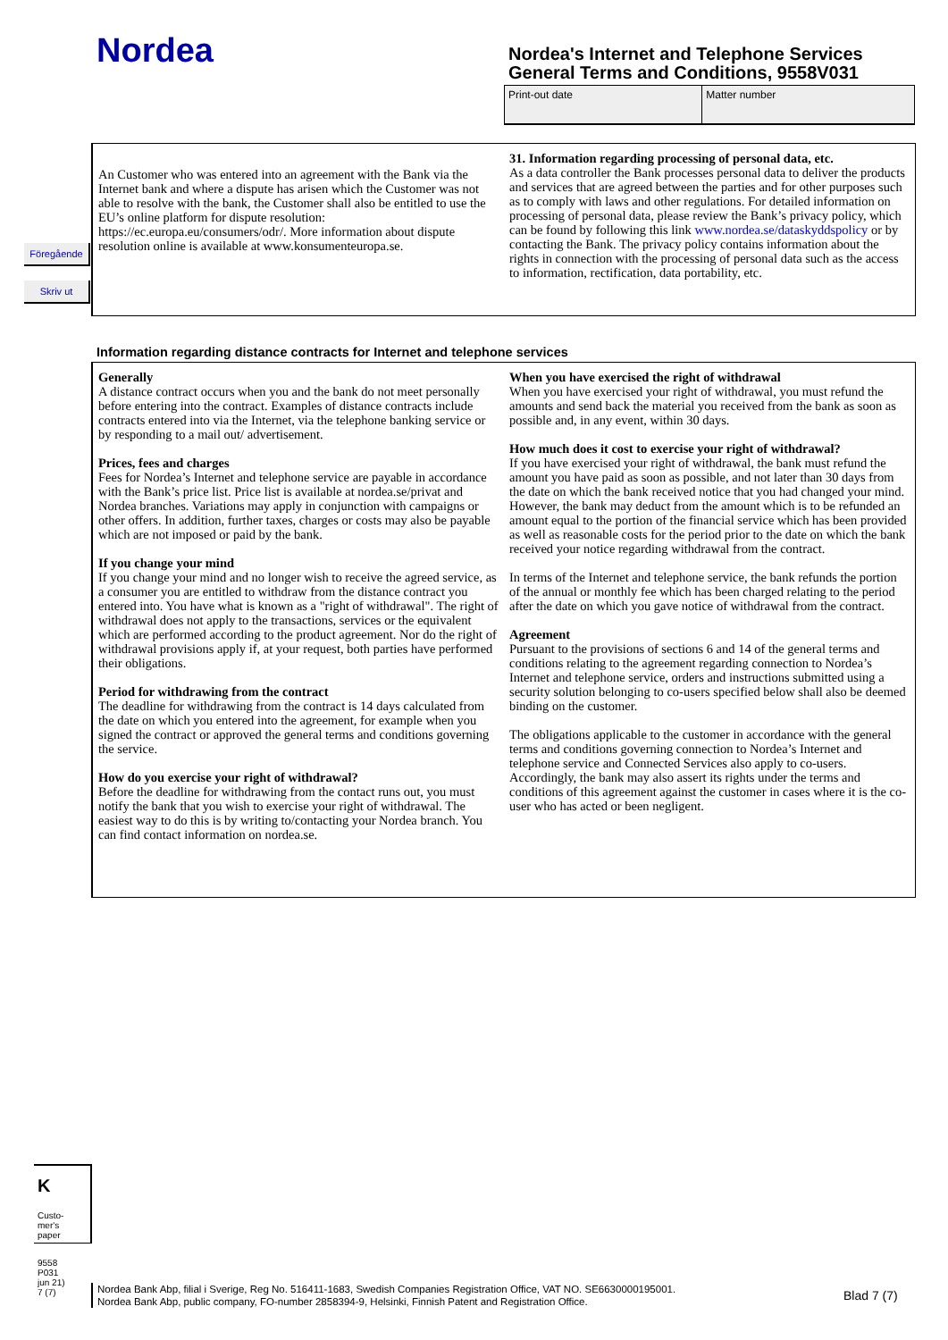Nordea
Nordea's Internet and Telephone Services
General Terms and Conditions, 9558V031
| Print-out date | Matter number |
Föregående
Skriv ut
An Customer who was entered into an agreement with the Bank via the Internet bank and where a dispute has arisen which the Customer was not able to resolve with the bank, the Customer shall also be entitled to use the EU’s online platform for dispute resolution: https://ec.europa.eu/consumers/odr/. More information about dispute resolution online is available at www.konsumenteuropa.se.
31. Information regarding processing of personal data, etc.
As a data controller the Bank processes personal data to deliver the products and services that are agreed between the parties and for other purposes such as to comply with laws and other regulations. For detailed information on processing of personal data, please review the Bank’s privacy policy, which can be found by following this link www.nordea.se/dataskyddspolicy or by contacting the Bank. The privacy policy contains information about the rights in connection with the processing of personal data such as the access to information, rectification, data portability, etc.
Information regarding distance contracts for Internet and telephone services
Generally
A distance contract occurs when you and the bank do not meet personally before entering into the contract. Examples of distance contracts include contracts entered into via the Internet, via the telephone banking service or by responding to a mail out/ advertisement.
Prices, fees and charges
Fees for Nordea’s Internet and telephone service are payable in accordance with the Bank’s price list. Price list is available at nordea.se/privat and Nordea branches. Variations may apply in conjunction with campaigns or other offers. In addition, further taxes, charges or costs may also be payable which are not imposed or paid by the bank.
If you change your mind
If you change your mind and no longer wish to receive the agreed service, as a consumer you are entitled to withdraw from the distance contract you entered into. You have what is known as a "right of withdrawal". The right of withdrawal does not apply to the transactions, services or the equivalent which are performed according to the product agreement. Nor do the right of withdrawal provisions apply if, at your request, both parties have performed their obligations.
Period for withdrawing from the contract
The deadline for withdrawing from the contract is 14 days calculated from the date on which you entered into the agreement, for example when you signed the contract or approved the general terms and conditions governing the service.
How do you exercise your right of withdrawal?
Before the deadline for withdrawing from the contact runs out, you must notify the bank that you wish to exercise your right of withdrawal. The easiest way to do this is by writing to/contacting your Nordea branch. You can find contact information on nordea.se.
When you have exercised the right of withdrawal
When you have exercised your right of withdrawal, you must refund the amounts and send back the material you received from the bank as soon as possible and, in any event, within 30 days.
How much does it cost to exercise your right of withdrawal?
If you have exercised your right of withdrawal, the bank must refund the amount you have paid as soon as possible, and not later than 30 days from the date on which the bank received notice that you had changed your mind. However, the bank may deduct from the amount which is to be refunded an amount equal to the portion of the financial service which has been provided as well as reasonable costs for the period prior to the date on which the bank received your notice regarding withdrawal from the contract.
In terms of the Internet and telephone service, the bank refunds the portion of the annual or monthly fee which has been charged relating to the period after the date on which you gave notice of withdrawal from the contract.
Agreement
Pursuant to the provisions of sections 6 and 14 of the general terms and conditions relating to the agreement regarding connection to Nordea’s Internet and telephone service, orders and instructions submitted using a security solution belonging to co-users specified below shall also be deemed binding on the customer.
The obligations applicable to the customer in accordance with the general terms and conditions governing connection to Nordea’s Internet and telephone service and Connected Services also apply to co-users. Accordingly, the bank may also assert its rights under the terms and conditions of this agreement against the customer in cases where it is the co-user who has acted or been negligent.
K
Custo-
mer's
paper
9558
P031
jun 21)
7 (7)
Nordea Bank Abp, filial i Sverige, Reg No. 516411-1683, Swedish Companies Registration Office, VAT NO. SE6630000195001.
Nordea Bank Abp, public company, FO-number 2858394-9, Helsinki, Finnish Patent and Registration Office.
Blad 7 (7)